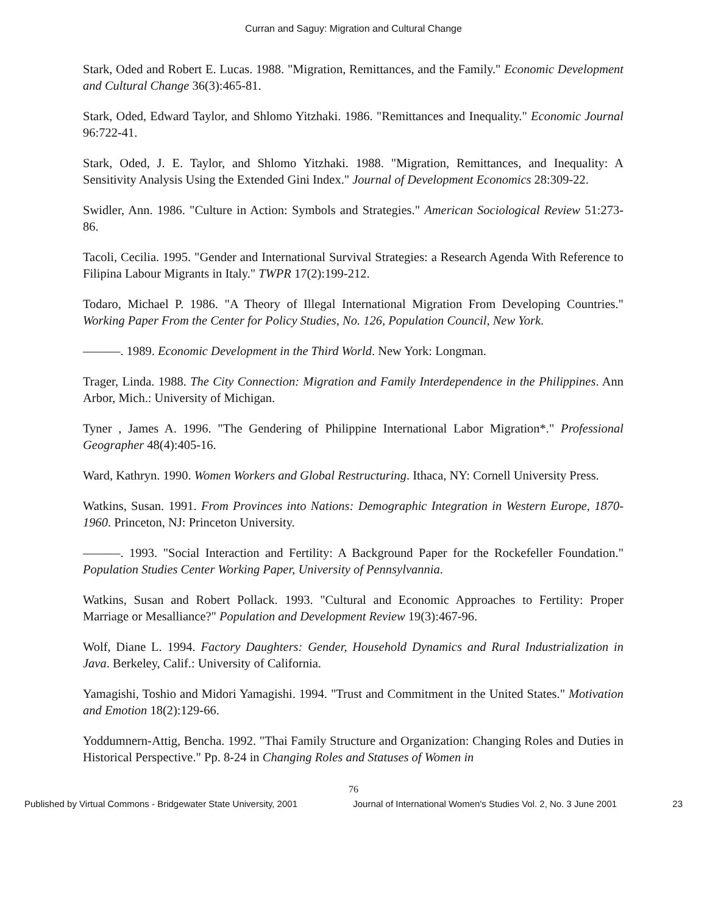Curran and Saguy: Migration and Cultural Change
Stark, Oded and Robert E. Lucas. 1988. "Migration, Remittances, and the Family." Economic Development and Cultural Change 36(3):465-81.
Stark, Oded, Edward Taylor, and Shlomo Yitzhaki. 1986. "Remittances and Inequality." Economic Journal 96:722-41.
Stark, Oded, J. E. Taylor, and Shlomo Yitzhaki. 1988. "Migration, Remittances, and Inequality: A Sensitivity Analysis Using the Extended Gini Index." Journal of Development Economics 28:309-22.
Swidler, Ann. 1986. "Culture in Action: Symbols and Strategies." American Sociological Review 51:273-86.
Tacoli, Cecilia. 1995. "Gender and International Survival Strategies: a Research Agenda With Reference to Filipina Labour Migrants in Italy." TWPR 17(2):199-212.
Todaro, Michael P. 1986. "A Theory of Illegal International Migration From Developing Countries." Working Paper From the Center for Policy Studies, No. 126, Population Council, New York.
———. 1989. Economic Development in the Third World. New York: Longman.
Trager, Linda. 1988. The City Connection: Migration and Family Interdependence in the Philippines. Ann Arbor, Mich.: University of Michigan.
Tyner , James A. 1996. "The Gendering of Philippine International Labor Migration*." Professional Geographer 48(4):405-16.
Ward, Kathryn. 1990. Women Workers and Global Restructuring. Ithaca, NY: Cornell University Press.
Watkins, Susan. 1991. From Provinces into Nations: Demographic Integration in Western Europe, 1870-1960. Princeton, NJ: Princeton University.
———. 1993. "Social Interaction and Fertility: A Background Paper for the Rockefeller Foundation." Population Studies Center Working Paper, University of Pennsylvannia.
Watkins, Susan and Robert Pollack. 1993. "Cultural and Economic Approaches to Fertility: Proper Marriage or Mesalliance?" Population and Development Review 19(3):467-96.
Wolf, Diane L. 1994. Factory Daughters: Gender, Household Dynamics and Rural Industrialization in Java. Berkeley, Calif.: University of California.
Yamagishi, Toshio and Midori Yamagishi. 1994. "Trust and Commitment in the United States." Motivation and Emotion 18(2):129-66.
Yoddumnern-Attig, Bencha. 1992. "Thai Family Structure and Organization: Changing Roles and Duties in Historical Perspective." Pp. 8-24 in Changing Roles and Statuses of Women in
76
Published by Virtual Commons - Bridgewater State University, 2001 Journal of International Women's Studies Vol. 2, No. 3 June 2001 23